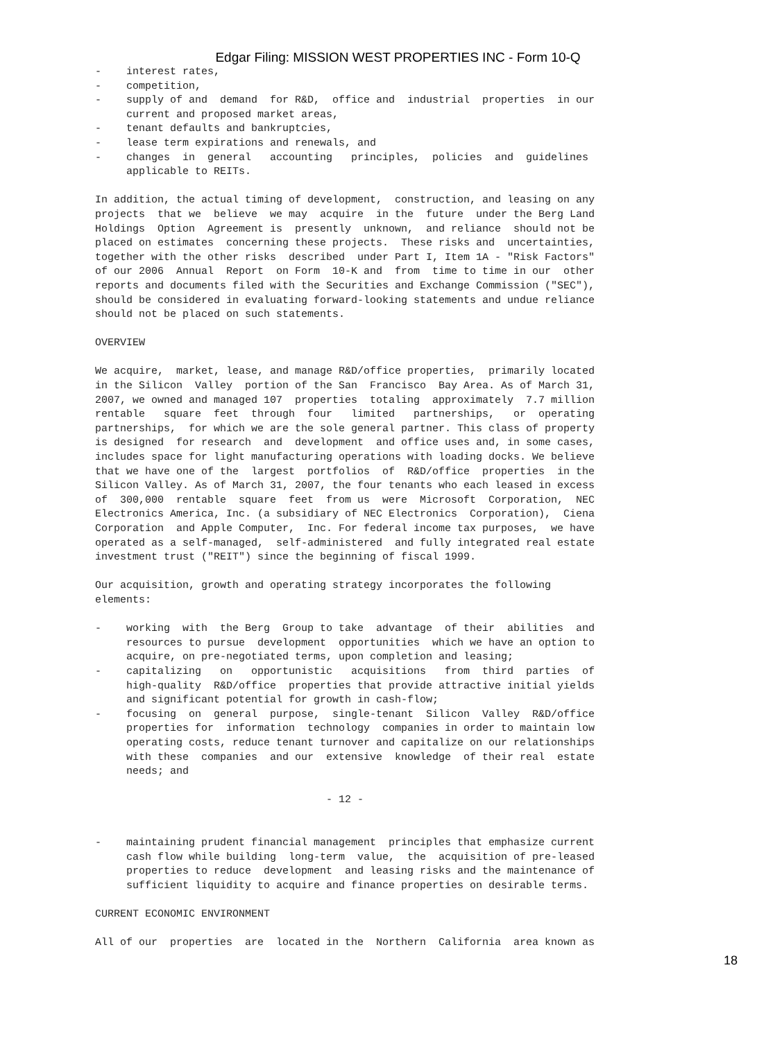Edgar Filing: MISSION WEST PROPERTIES INC - Form 10-Q
-    interest rates,
-    competition,
-    supply of and  demand  for R&D,  office and  industrial  properties  in our
     current and proposed market areas,
-    tenant defaults and bankruptcies,
-    lease term expirations and renewals, and
-    changes  in  general   accounting   principles,  policies  and  guidelines
     applicable to REITs.

In addition, the actual timing of development,  construction, and leasing on any
projects  that we  believe  we may  acquire  in the  future  under the Berg Land
Holdings  Option  Agreement is  presently  unknown,  and reliance  should not be
placed on estimates  concerning these projects.  These risks and  uncertainties,
together with the other risks  described  under Part I, Item 1A - "Risk Factors"
of our 2006  Annual  Report  on Form  10-K and  from  time to time in our  other
reports and documents filed with the Securities and Exchange Commission ("SEC"),
should be considered in evaluating forward-looking statements and undue reliance
should not be placed on such statements.

OVERVIEW

We acquire,  market, lease, and manage R&D/office properties,  primarily located
in the Silicon  Valley  portion of the San  Francisco  Bay Area. As of March 31,
2007, we owned and managed 107  properties  totaling  approximately  7.7 million
rentable   square  feet  through  four   limited   partnerships,   or  operating
partnerships,  for which we are the sole general partner. This class of property
is designed  for research  and  development  and office uses and, in some cases,
includes space for light manufacturing operations with loading docks. We believe
that we have one of the  largest  portfolios  of  R&D/office  properties  in the
Silicon Valley. As of March 31, 2007, the four tenants who each leased in excess
of  300,000  rentable  square  feet  from us  were  Microsoft  Corporation,  NEC
Electronics America, Inc. (a subsidiary of NEC Electronics  Corporation),  Ciena
Corporation  and Apple Computer,  Inc. For federal income tax purposes,  we have
operated as a self-managed,  self-administered  and fully integrated real estate
investment trust ("REIT") since the beginning of fiscal 1999.

Our acquisition, growth and operating strategy incorporates the following
elements:

-    working  with  the Berg  Group to take  advantage  of their  abilities  and
     resources to pursue  development  opportunities  which we have an option to
     acquire, on pre-negotiated terms, upon completion and leasing;
-    capitalizing   on   opportunistic   acquisitions   from  third  parties  of
     high-quality  R&D/office  properties that provide attractive initial yields
     and significant potential for growth in cash-flow;
-    focusing  on  general  purpose,  single-tenant  Silicon  Valley  R&D/office
     properties for  information  technology  companies in order to maintain low
     operating costs, reduce tenant turnover and capitalize on our relationships
     with these  companies  and our  extensive  knowledge  of their real  estate
     needs; and

                                     - 12 -


-    maintaining prudent financial management  principles that emphasize current
     cash flow while building  long-term  value,  the  acquisition of pre-leased
     properties to reduce  development  and leasing risks and the maintenance of
     sufficient liquidity to acquire and finance properties on desirable terms.

CURRENT ECONOMIC ENVIRONMENT

All of our  properties  are  located in the  Northern  California  area known as
18